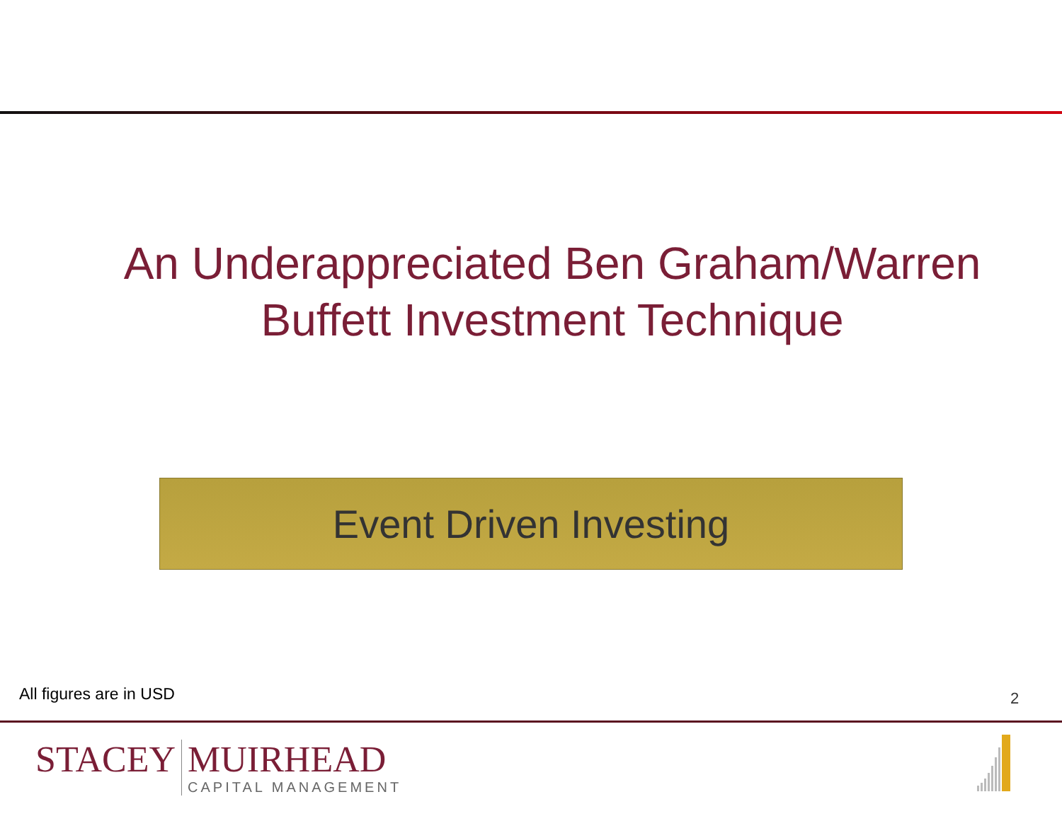An Underappreciated Ben Graham/Warren Buffett Investment Technique
Event Driven Investing
All figures are in USD 2
STACEY MUIRHEAD
CAPITAL MANAGEMENT